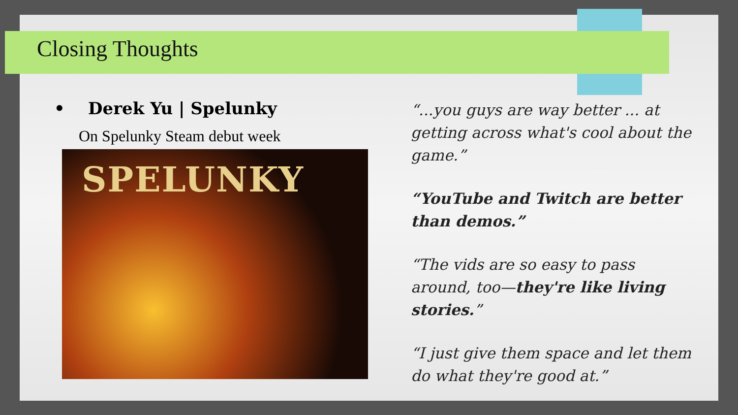Closing Thoughts
• Derek Yu | Spelunky
On Spelunky Steam debut week
SPELUNKY
“...you guys are way better ... at getting across what's cool about the game.”
“YouTube and Twitch are better than demos.”
“The vids are so easy to pass around, too—they're like living stories.”
“I just give them space and let them do what they're good at.”